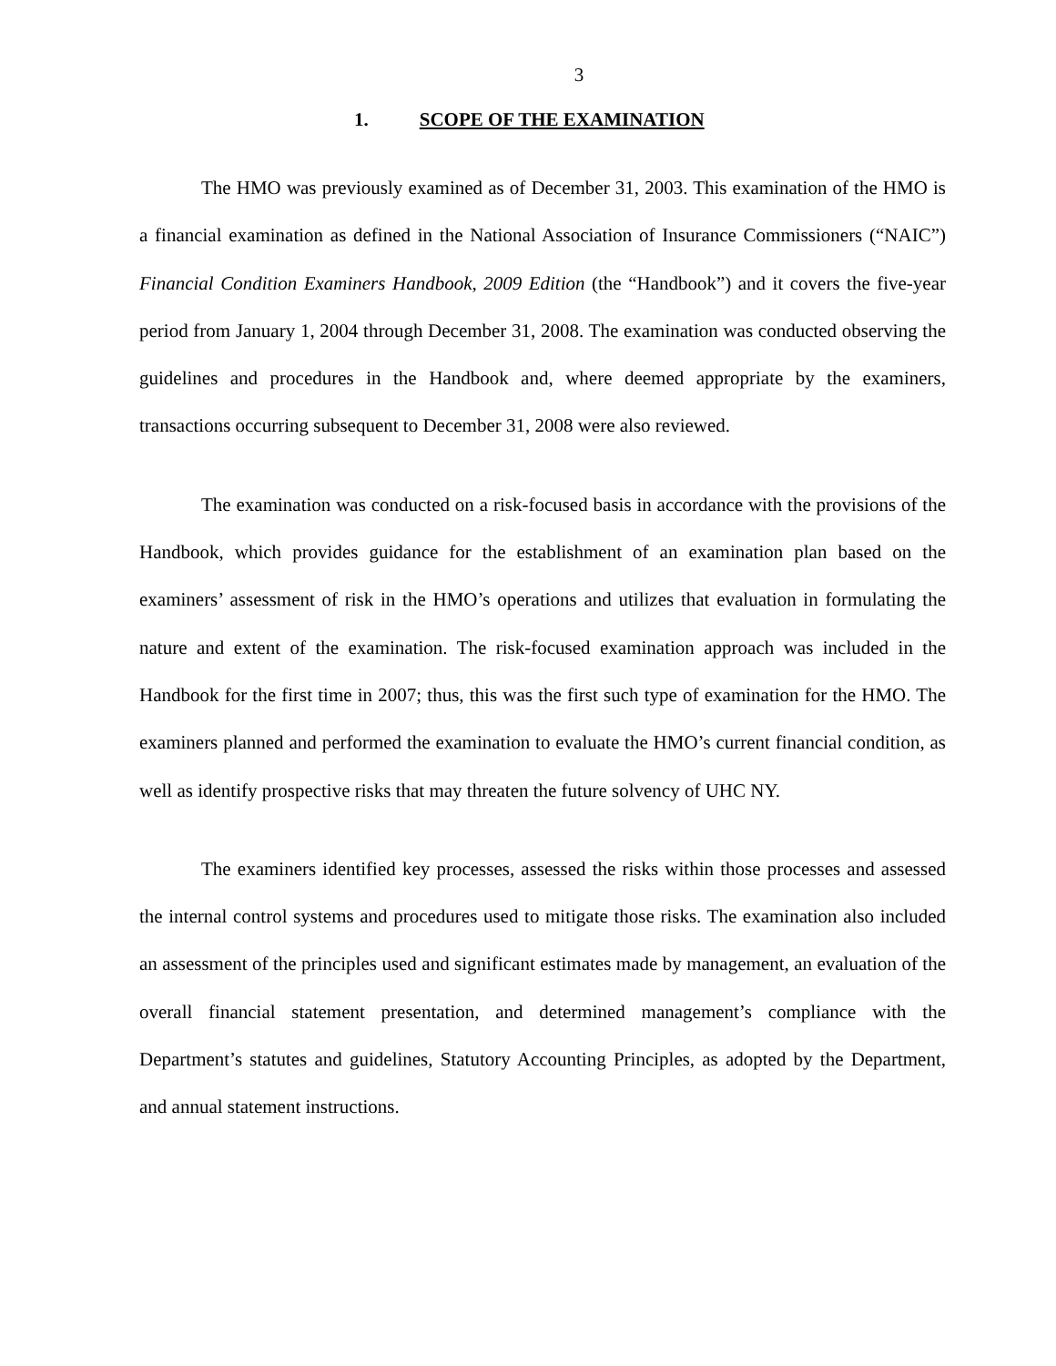3
1. SCOPE OF THE EXAMINATION
The HMO was previously examined as of December 31, 2003. This examination of the HMO is a financial examination as defined in the National Association of Insurance Commissioners (“NAIC”) Financial Condition Examiners Handbook, 2009 Edition (the “Handbook”) and it covers the five-year period from January 1, 2004 through December 31, 2008. The examination was conducted observing the guidelines and procedures in the Handbook and, where deemed appropriate by the examiners, transactions occurring subsequent to December 31, 2008 were also reviewed.
The examination was conducted on a risk-focused basis in accordance with the provisions of the Handbook, which provides guidance for the establishment of an examination plan based on the examiners’ assessment of risk in the HMO’s operations and utilizes that evaluation in formulating the nature and extent of the examination. The risk-focused examination approach was included in the Handbook for the first time in 2007; thus, this was the first such type of examination for the HMO. The examiners planned and performed the examination to evaluate the HMO’s current financial condition, as well as identify prospective risks that may threaten the future solvency of UHC NY.
The examiners identified key processes, assessed the risks within those processes and assessed the internal control systems and procedures used to mitigate those risks. The examination also included an assessment of the principles used and significant estimates made by management, an evaluation of the overall financial statement presentation, and determined management’s compliance with the Department’s statutes and guidelines, Statutory Accounting Principles, as adopted by the Department, and annual statement instructions.